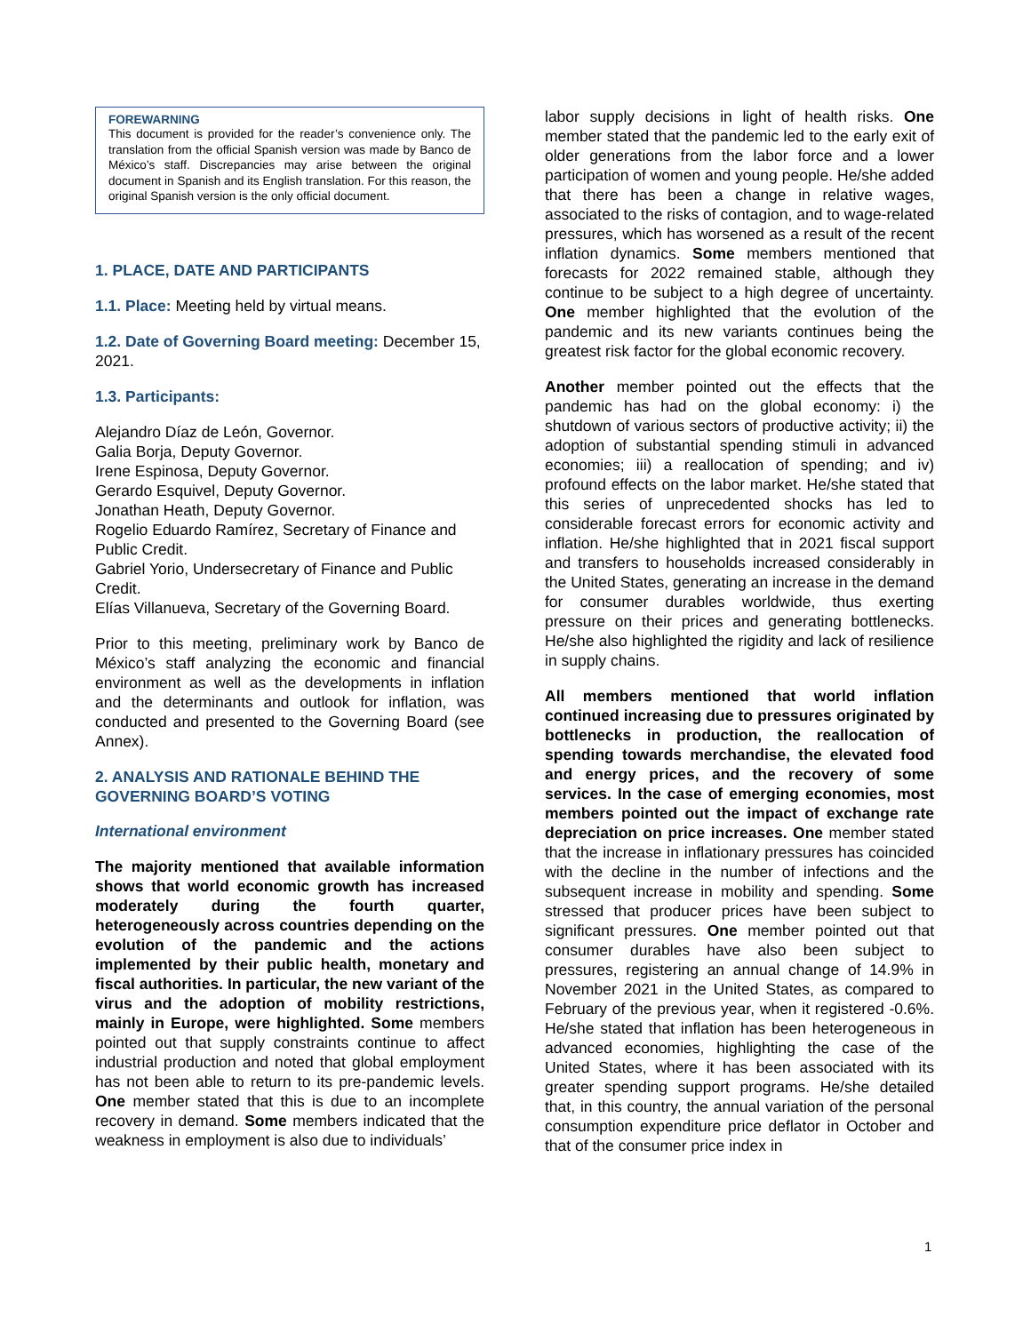FOREWARNING
This document is provided for the reader’s convenience only. The translation from the official Spanish version was made by Banco de México’s staff. Discrepancies may arise between the original document in Spanish and its English translation. For this reason, the original Spanish version is the only official document.
1. PLACE, DATE AND PARTICIPANTS
1.1. Place: Meeting held by virtual means.
1.2. Date of Governing Board meeting: December 15, 2021.
1.3. Participants:
Alejandro Díaz de León, Governor.
Galia Borja, Deputy Governor.
Irene Espinosa, Deputy Governor.
Gerardo Esquivel, Deputy Governor.
Jonathan Heath, Deputy Governor.
Rogelio Eduardo Ramírez, Secretary of Finance and Public Credit.
Gabriel Yorio, Undersecretary of Finance and Public Credit.
Elías Villanueva, Secretary of the Governing Board.
Prior to this meeting, preliminary work by Banco de México’s staff analyzing the economic and financial environment as well as the developments in inflation and the determinants and outlook for inflation, was conducted and presented to the Governing Board (see Annex).
2. ANALYSIS AND RATIONALE BEHIND THE GOVERNING BOARD’S VOTING
International environment
The majority mentioned that available information shows that world economic growth has increased moderately during the fourth quarter, heterogeneously across countries depending on the evolution of the pandemic and the actions implemented by their public health, monetary and fiscal authorities. In particular, the new variant of the virus and the adoption of mobility restrictions, mainly in Europe, were highlighted. Some members pointed out that supply constraints continue to affect industrial production and noted that global employment has not been able to return to its pre-pandemic levels. One member stated that this is due to an incomplete recovery in demand. Some members indicated that the weakness in employment is also due to individuals’
labor supply decisions in light of health risks. One member stated that the pandemic led to the early exit of older generations from the labor force and a lower participation of women and young people. He/she added that there has been a change in relative wages, associated to the risks of contagion, and to wage-related pressures, which has worsened as a result of the recent inflation dynamics. Some members mentioned that forecasts for 2022 remained stable, although they continue to be subject to a high degree of uncertainty. One member highlighted that the evolution of the pandemic and its new variants continues being the greatest risk factor for the global economic recovery.
Another member pointed out the effects that the pandemic has had on the global economy: i) the shutdown of various sectors of productive activity; ii) the adoption of substantial spending stimuli in advanced economies; iii) a reallocation of spending; and iv) profound effects on the labor market. He/she stated that this series of unprecedented shocks has led to considerable forecast errors for economic activity and inflation. He/she highlighted that in 2021 fiscal support and transfers to households increased considerably in the United States, generating an increase in the demand for consumer durables worldwide, thus exerting pressure on their prices and generating bottlenecks. He/she also highlighted the rigidity and lack of resilience in supply chains.
All members mentioned that world inflation continued increasing due to pressures originated by bottlenecks in production, the reallocation of spending towards merchandise, the elevated food and energy prices, and the recovery of some services. In the case of emerging economies, most members pointed out the impact of exchange rate depreciation on price increases. One member stated that the increase in inflationary pressures has coincided with the decline in the number of infections and the subsequent increase in mobility and spending. Some stressed that producer prices have been subject to significant pressures. One member pointed out that consumer durables have also been subject to pressures, registering an annual change of 14.9% in November 2021 in the United States, as compared to February of the previous year, when it registered -0.6%. He/she stated that inflation has been heterogeneous in advanced economies, highlighting the case of the United States, where it has been associated with its greater spending support programs. He/she detailed that, in this country, the annual variation of the personal consumption expenditure price deflator in October and that of the consumer price index in
1